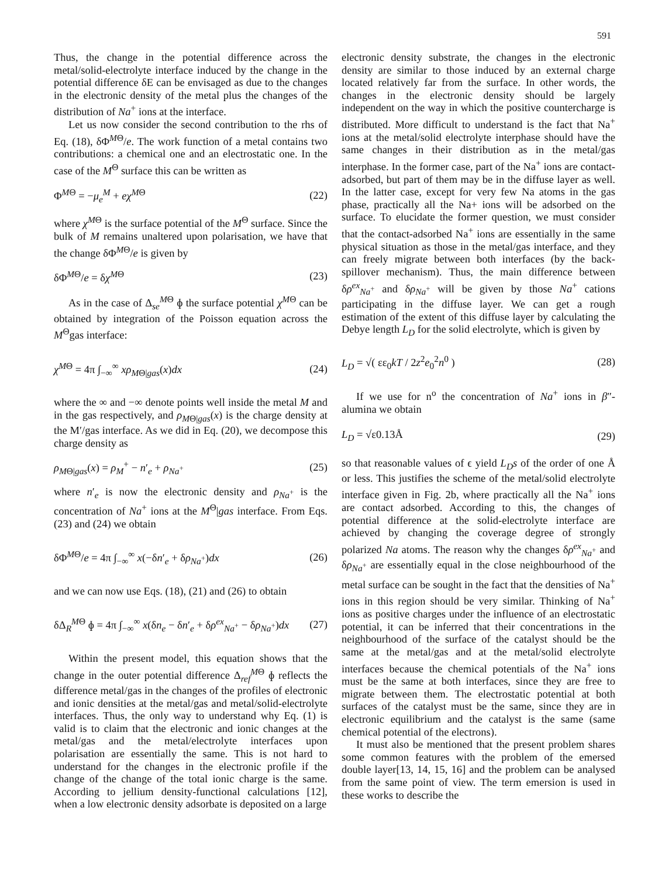591
Thus, the change in the potential difference across the metal/solid-electrolyte interface induced by the change in the potential difference δE can be envisaged as due to the changes in the electronic density of the metal plus the changes of the distribution of Na<sup>+</sup> ions at the interface.
Let us now consider the second contribution to the rhs of Eq. (18), δΦ<sup>MΘ</sup>/e. The work function of a metal contains two contributions: a chemical one and an electrostatic one. In the case of the M<sup>Θ</sup> surface this can be written as
Φ<sup>MΘ</sup> = −μ<sub>e</sub><sup>M</sup> + eχ<sup>MΘ</sup> (22)
where χ<sup>MΘ</sup> is the surface potential of the M<sup>Θ</sup> surface. Since the bulk of M remains unaltered upon polarisation, we have that the change δΦ<sup>MΘ</sup>/e is given by
δΦ<sup>MΘ</sup>/e = δχ<sup>MΘ</sup> (23)
As in the case of Δ<sub>se</sub><sup>MΘ</sup> ɸ the surface potential χ<sup>MΘ</sup> can be obtained by integration of the Poisson equation across the M<sup>Θ</sup>gas interface:
χ<sup>MΘ</sup> = 4π ∫<sub>−∞</sub><sup>∞</sup> xρ<sub>MΘ|gas</sub>(x)dx (24)
where the ∞ and −∞ denote points well inside the metal M and in the gas respectively, and ρ<sub>MΘ|gas</sub>(x) is the charge density at the M′/gas interface. As we did in Eq. (20), we decompose this charge density as
ρ<sub>MΘ|gas</sub>(x) = ρ<sub>M</sub><sup>+</sup> − n′<sub>e</sub> + ρ<sub>Na<sup>+</sup></sub> (25)
where n′<sub>e</sub> is now the electronic density and ρ<sub>Na<sup>+</sup></sub> is the concentration of Na<sup>+</sup> ions at the M<sup>Θ</sup>|gas interface. From Eqs. (23) and (24) we obtain
δΦ<sup>MΘ</sup>/e = 4π ∫<sub>−∞</sub><sup>∞</sup> x(−δn′<sub>e</sub> + δρ<sub>Na<sup>+</sup></sub>)dx (26)
and we can now use Eqs. (18), (21) and (26) to obtain
δΔ<sub>R</sub><sup>MΘ</sup> ɸ = 4π ∫<sub>−∞</sub><sup>∞</sup> x(δn<sub>e</sub> − δn′<sub>e</sub> + δρ<sup>ex</sup><sub>Na<sup>+</sup></sub> − δρ<sub>Na<sup>+</sup></sub>)dx (27)
Within the present model, this equation shows that the change in the outer potential difference Δ<sub>ref</sub><sup>MΘ</sup> ɸ reflects the difference metal/gas in the changes of the profiles of electronic and ionic densities at the metal/gas and metal/solid-electrolyte interfaces. Thus, the only way to understand why Eq. (1) is valid is to claim that the electronic and ionic changes at the metal/gas and the metal/electrolyte interfaces upon polarisation are essentially the same. This is not hard to understand for the changes in the electronic profile if the change of the change of the total ionic charge is the same. According to jellium density-functional calculations [12], when a low electronic density adsorbate is deposited on a large
electronic density substrate, the changes in the electronic density are similar to those induced by an external charge located relatively far from the surface. In other words, the changes in the electronic density should be largely independent on the way in which the positive countercharge is distributed. More difficult to understand is the fact that Na<sup>+</sup> ions at the metal/solid electrolyte interphase should have the same changes in their distribution as in the metal/gas interphase. In the former case, part of the Na<sup>+</sup> ions are contact-adsorbed, but part of them may be in the diffuse layer as well. In the latter case, except for very few Na atoms in the gas phase, practically all the Na+ ions will be adsorbed on the surface. To elucidate the former question, we must consider that the contact-adsorbed Na<sup>+</sup> ions are essentially in the same physical situation as those in the metal/gas interface, and they can freely migrate between both interfaces (by the back-spillover mechanism). Thus, the main difference between δρ<sup>ex</sup><sub>Na<sup>+</sup></sub> and δρ<sub>Na<sup>+</sup></sub> will be given by those Na<sup>+</sup> cations participating in the diffuse layer. We can get a rough estimation of the extent of this diffuse layer by calculating the Debye length L<sub>D</sub> for the solid electrolyte, which is given by
L<sub>D</sub> = √( εε<sub>0</sub>kT / 2z<sup>2</sup>e<sub>0</sub><sup>2</sup>n<sup>0</sup> ) (28)
If we use for n<sup>o</sup> the concentration of Na<sup>+</sup> ions in β″-alumina we obtain
L<sub>D</sub> = √ε0.13Å (29)
so that reasonable values of ϵ yield L<sub>D</sub>s of the order of one Å or less. This justifies the scheme of the metal/solid electrolyte interface given in Fig. 2b, where practically all the Na<sup>+</sup> ions are contact adsorbed. According to this, the changes of potential difference at the solid-electrolyte interface are achieved by changing the coverage degree of strongly polarized Na atoms. The reason why the changes δρ<sup>ex</sup><sub>Na<sup>+</sup></sub> and δρ<sub>Na<sup>+</sup></sub> are essentially equal in the close neighbourhood of the metal surface can be sought in the fact that the densities of Na<sup>+</sup> ions in this region should be very similar. Thinking of Na<sup>+</sup> ions as positive charges under the influence of an electrostatic potential, it can be inferred that their concentrations in the neighbourhood of the surface of the catalyst should be the same at the metal/gas and at the metal/solid electrolyte interfaces because the chemical potentials of the Na<sup>+</sup> ions must be the same at both interfaces, since they are free to migrate between them. The electrostatic potential at both surfaces of the catalyst must be the same, since they are in electronic equilibrium and the catalyst is the same (same chemical potential of the electrons).
It must also be mentioned that the present problem shares some common features with the problem of the emersed double layer[13, 14, 15, 16] and the problem can be analysed from the same point of view. The term emersion is used in these works to describe the